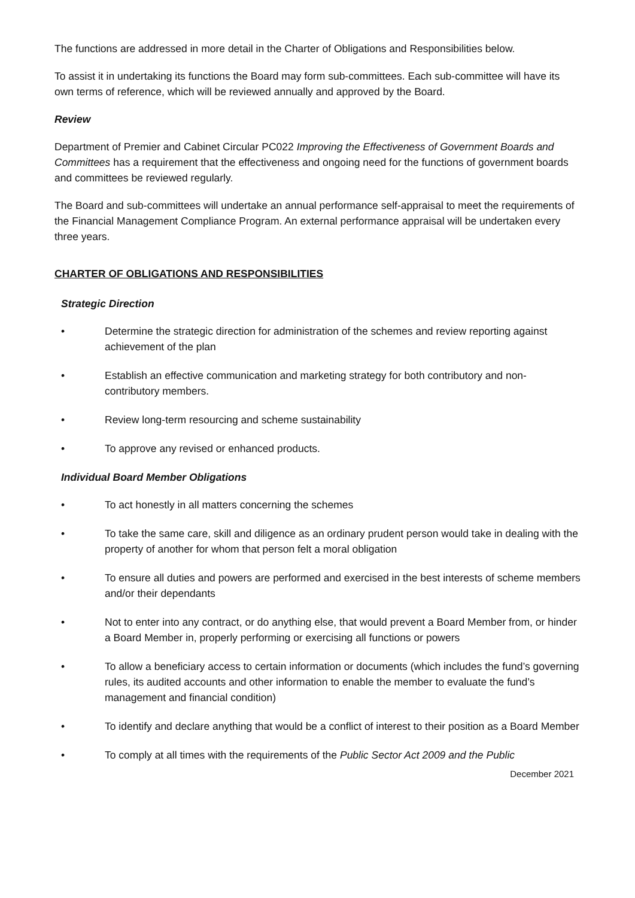The functions are addressed in more detail in the Charter of Obligations and Responsibilities below.
To assist it in undertaking its functions the Board may form sub-committees. Each sub-committee will have its own terms of reference, which will be reviewed annually and approved by the Board.
Review
Department of Premier and Cabinet Circular PC022 Improving the Effectiveness of Government Boards and Committees has a requirement that the effectiveness and ongoing need for the functions of government boards and committees be reviewed regularly.
The Board and sub-committees will undertake an annual performance self-appraisal to meet the requirements of the Financial Management Compliance Program. An external performance appraisal will be undertaken every three years.
CHARTER OF OBLIGATIONS AND RESPONSIBILITIES
Strategic Direction
• Determine the strategic direction for administration of the schemes and review reporting against achievement of the plan
• Establish an effective communication and marketing strategy for both contributory and non-contributory members.
• Review long-term resourcing and scheme sustainability
• To approve any revised or enhanced products.
Individual Board Member Obligations
• To act honestly in all matters concerning the schemes
• To take the same care, skill and diligence as an ordinary prudent person would take in dealing with the property of another for whom that person felt a moral obligation
• To ensure all duties and powers are performed and exercised in the best interests of scheme members and/or their dependants
• Not to enter into any contract, or do anything else, that would prevent a Board Member from, or hinder a Board Member in, properly performing or exercising all functions or powers
• To allow a beneficiary access to certain information or documents (which includes the fund’s governing rules, its audited accounts and other information to enable the member to evaluate the fund’s management and financial condition)
• To identify and declare anything that would be a conflict of interest to their position as a Board Member
• To comply at all times with the requirements of the Public Sector Act 2009 and the Public
December 2021